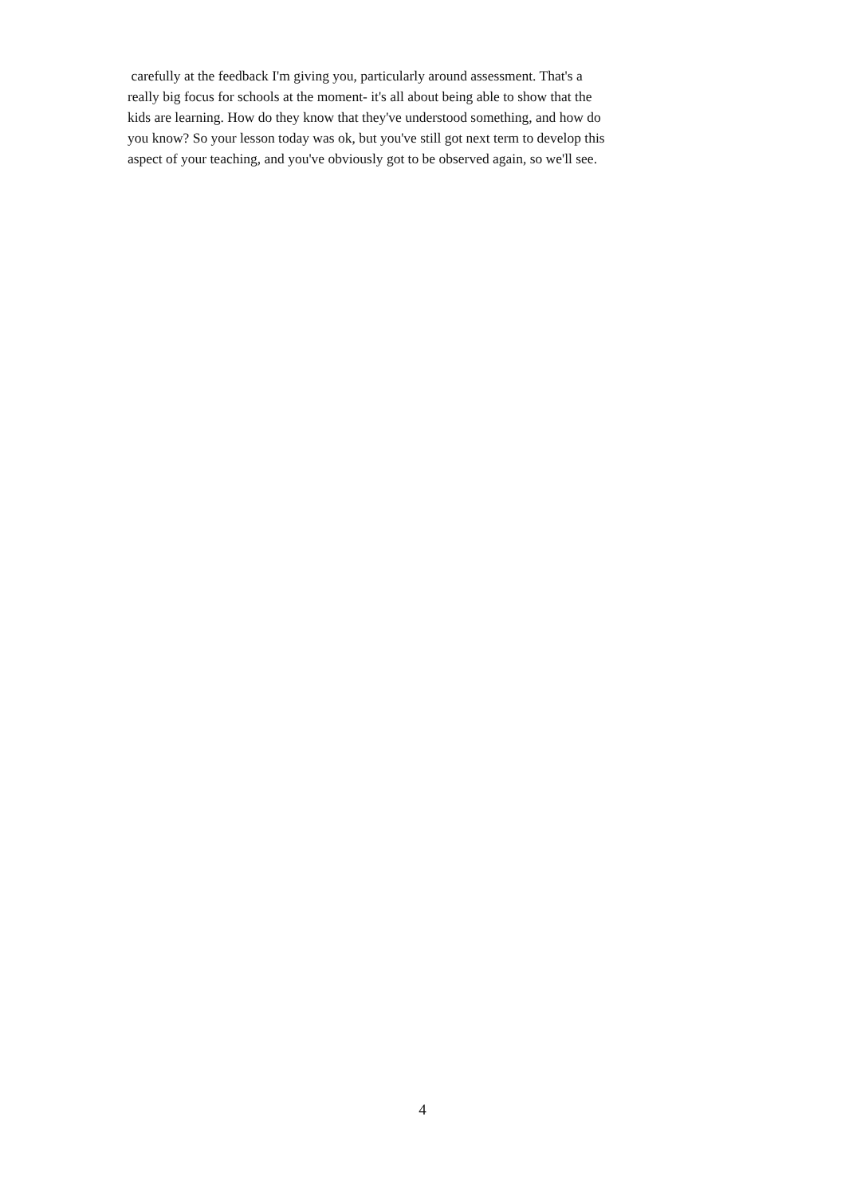carefully at the feedback I'm giving you, particularly around assessment. That's a
really big focus for schools at the moment- it's all about being able to show that the
kids are learning. How do they know that they've understood something, and how do
you know? So your lesson today was ok, but you've still got next term to develop this
aspect of your teaching, and you've obviously got to be observed again, so we'll see.
4